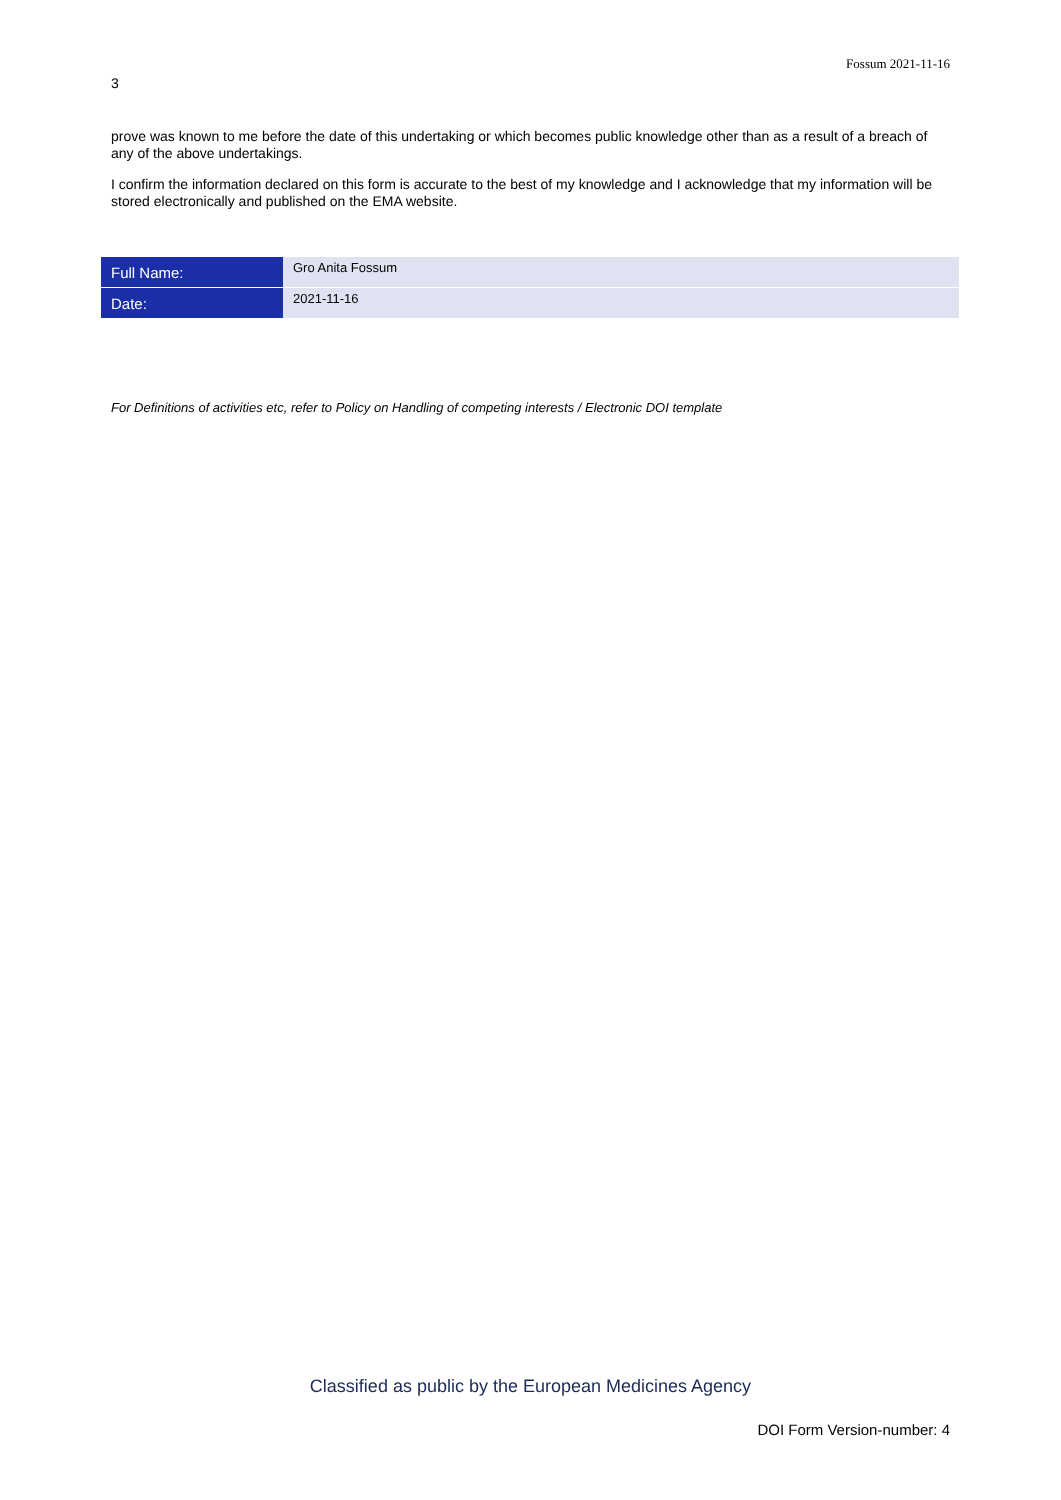Fossum 2021-11-16
3
prove was known to me before the date of this undertaking or which becomes public knowledge other than as a result of a breach of any of the above undertakings.
I confirm the information declared on this form is accurate to the best of my knowledge and I acknowledge that my information will be stored electronically and published on the EMA website.
| Full Name: | Gro Anita Fossum |
| Date: | 2021-11-16 |
For Definitions of activities etc, refer to Policy on Handling of competing interests / Electronic DOI template
Classified as public by the European Medicines Agency
DOI Form Version-number: 4